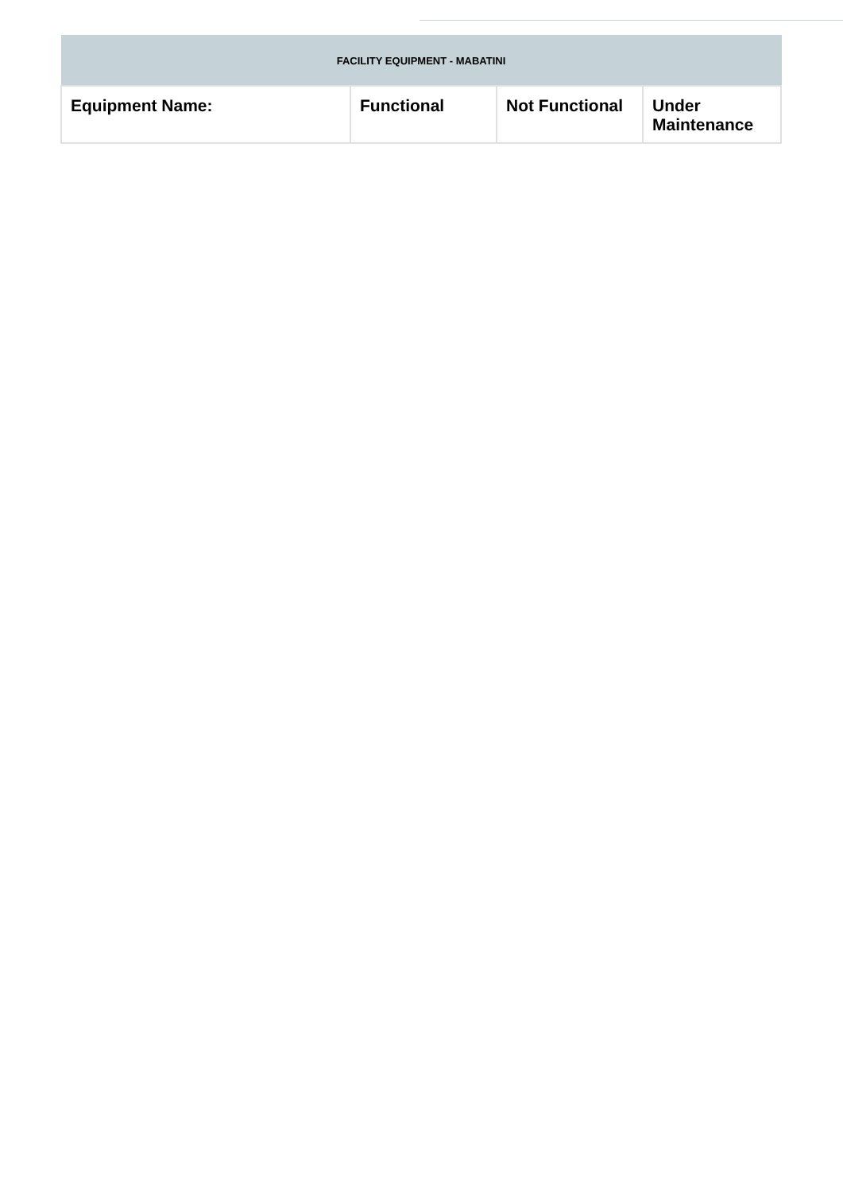| FACILITY EQUIPMENT - MABATINI | | | |
| --- | --- | --- | --- |
| Equipment Name: | Functional | Not Functional | Under Maintenance |